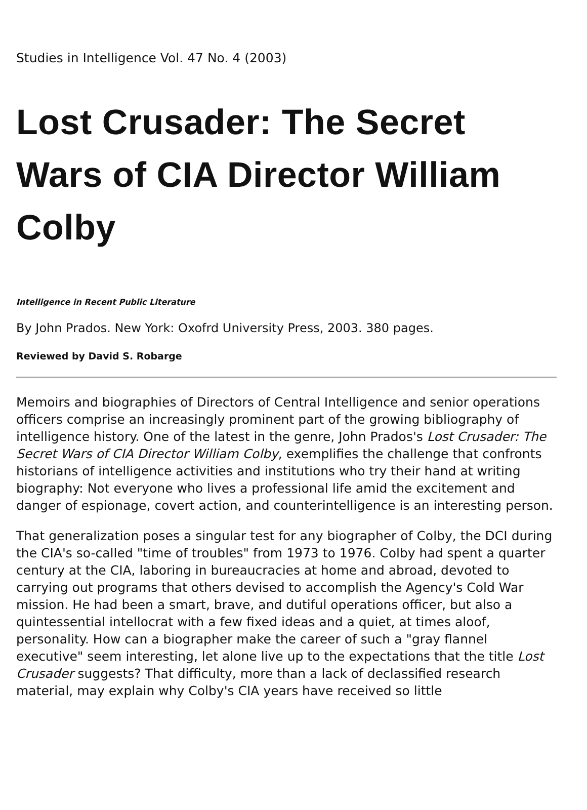Studies in Intelligence Vol. 47 No. 4 (2003)
Lost Crusader: The Secret Wars of CIA Director William Colby
Intelligence in Recent Public Literature
By John Prados. New York: Oxofrd University Press, 2003. 380 pages.
Reviewed by David S. Robarge
Memoirs and biographies of Directors of Central Intelligence and senior operations officers comprise an increasingly prominent part of the growing bibliography of intelligence history. One of the latest in the genre, John Prados's Lost Crusader: The Secret Wars of CIA Director William Colby, exemplifies the challenge that confronts historians of intelligence activities and institutions who try their hand at writing biography: Not everyone who lives a professional life amid the excitement and danger of espionage, covert action, and counterintelligence is an interesting person.
That generalization poses a singular test for any biographer of Colby, the DCI during the CIA's so-called "time of troubles" from 1973 to 1976. Colby had spent a quarter century at the CIA, laboring in bureaucracies at home and abroad, devoted to carrying out programs that others devised to accomplish the Agency's Cold War mission. He had been a smart, brave, and dutiful operations officer, but also a quintessential intellocrat with a few fixed ideas and a quiet, at times aloof, personality. How can a biographer make the career of such a "gray flannel executive" seem interesting, let alone live up to the expectations that the title Lost Crusader suggests? That difficulty, more than a lack of declassified research material, may explain why Colby's CIA years have received so little